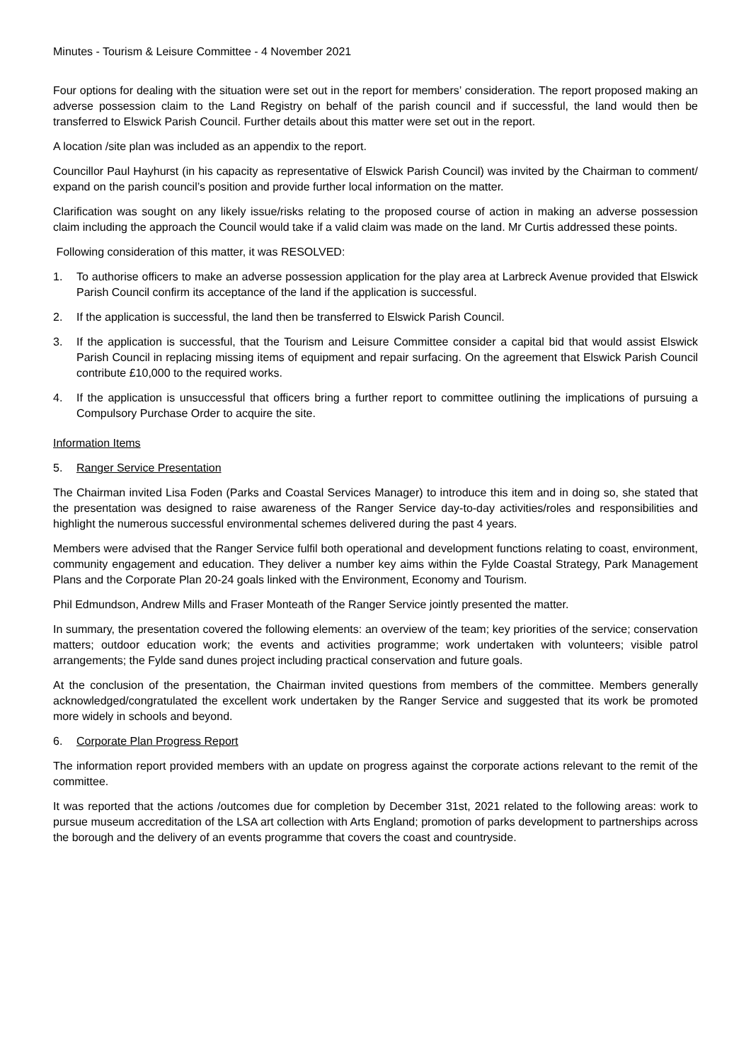Minutes - Tourism & Leisure Committee - 4 November 2021
Four options for dealing with the situation were set out in the report for members’ consideration. The report proposed making an adverse possession claim to the Land Registry on behalf of the parish council and if successful, the land would then be transferred to Elswick Parish Council. Further details about this matter were set out in the report.
A location /site plan was included as an appendix to the report.
Councillor Paul Hayhurst (in his capacity as representative of Elswick Parish Council) was invited by the Chairman to comment/ expand on the parish council’s position and provide further local information on the matter.
Clarification was sought on any likely issue/risks relating to the proposed course of action in making an adverse possession claim including the approach the Council would take if a valid claim was made on the land. Mr Curtis addressed these points.
Following consideration of this matter, it was RESOLVED:
1. To authorise officers to make an adverse possession application for the play area at Larbreck Avenue provided that Elswick Parish Council confirm its acceptance of the land if the application is successful.
2. If the application is successful, the land then be transferred to Elswick Parish Council.
3. If the application is successful, that the Tourism and Leisure Committee consider a capital bid that would assist Elswick Parish Council in replacing missing items of equipment and repair surfacing. On the agreement that Elswick Parish Council contribute £10,000 to the required works.
4. If the application is unsuccessful that officers bring a further report to committee outlining the implications of pursuing a Compulsory Purchase Order to acquire the site.
Information Items
5. Ranger Service Presentation
The Chairman invited Lisa Foden (Parks and Coastal Services Manager) to introduce this item and in doing so, she stated that the presentation was designed to raise awareness of the Ranger Service day-to-day activities/roles and responsibilities and highlight the numerous successful environmental schemes delivered during the past 4 years.
Members were advised that the Ranger Service fulfil both operational and development functions relating to coast, environment, community engagement and education. They deliver a number key aims within the Fylde Coastal Strategy, Park Management Plans and the Corporate Plan 20-24 goals linked with the Environment, Economy and Tourism.
Phil Edmundson, Andrew Mills and Fraser Monteath of the Ranger Service jointly presented the matter.
In summary, the presentation covered the following elements: an overview of the team; key priorities of the service; conservation matters; outdoor education work; the events and activities programme; work undertaken with volunteers; visible patrol arrangements; the Fylde sand dunes project including practical conservation and future goals.
At the conclusion of the presentation, the Chairman invited questions from members of the committee. Members generally acknowledged/congratulated the excellent work undertaken by the Ranger Service and suggested that its work be promoted more widely in schools and beyond.
6. Corporate Plan Progress Report
The information report provided members with an update on progress against the corporate actions relevant to the remit of the committee.
It was reported that the actions /outcomes due for completion by December 31st, 2021 related to the following areas: work to pursue museum accreditation of the LSA art collection with Arts England; promotion of parks development to partnerships across the borough and the delivery of an events programme that covers the coast and countryside.